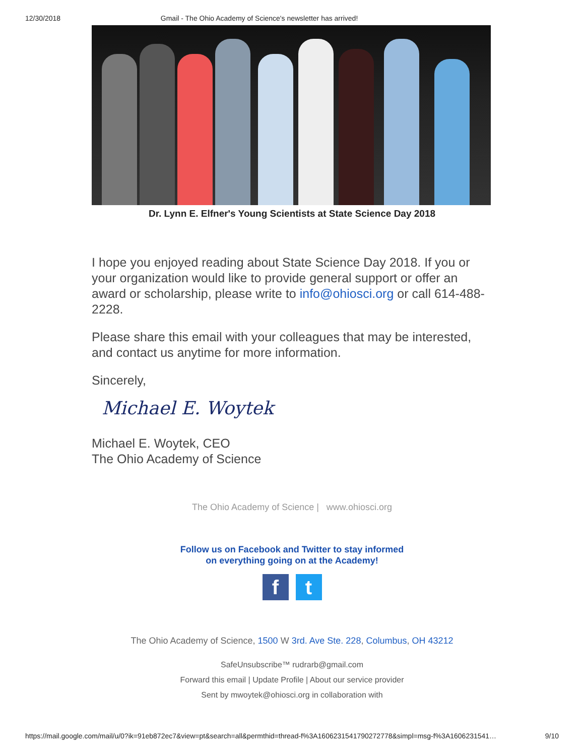12/30/2018 Gmail - The Ohio Academy of Science's newsletter has arrived!
Dr. Lynn E. Elfner's Young Scientists at State Science Day 2018
I hope you enjoyed reading about State Science Day 2018. If you or your organization would like to provide general support or offer an award or scholarship, please write to info@ohiosci.org or call 614-488-2228.
Please share this email with your colleagues that may be interested, and contact us anytime for more information.
Sincerely,
Michael E. Woytek
Michael E. Woytek, CEO
The Ohio Academy of Science
The Ohio Academy of Science | www.ohiosci.org
Follow us on Facebook and Twitter to stay informed
on everything going on at the Academy!
f t
The Ohio Academy of Science, 1500 W 3rd. Ave Ste. 228, Columbus, OH 43212
SafeUnsubscribe™ rudrarb@gmail.com
Forward this email | Update Profile | About our service provider
Sent by mwoytek@ohiosci.org in collaboration with
https://mail.google.com/mail/u/0?ik=91eb872ec7&view=pt&search=all&permthid=thread-f%3A1606231541790272778&simpl=msg-f%3A1606231541… 9/10